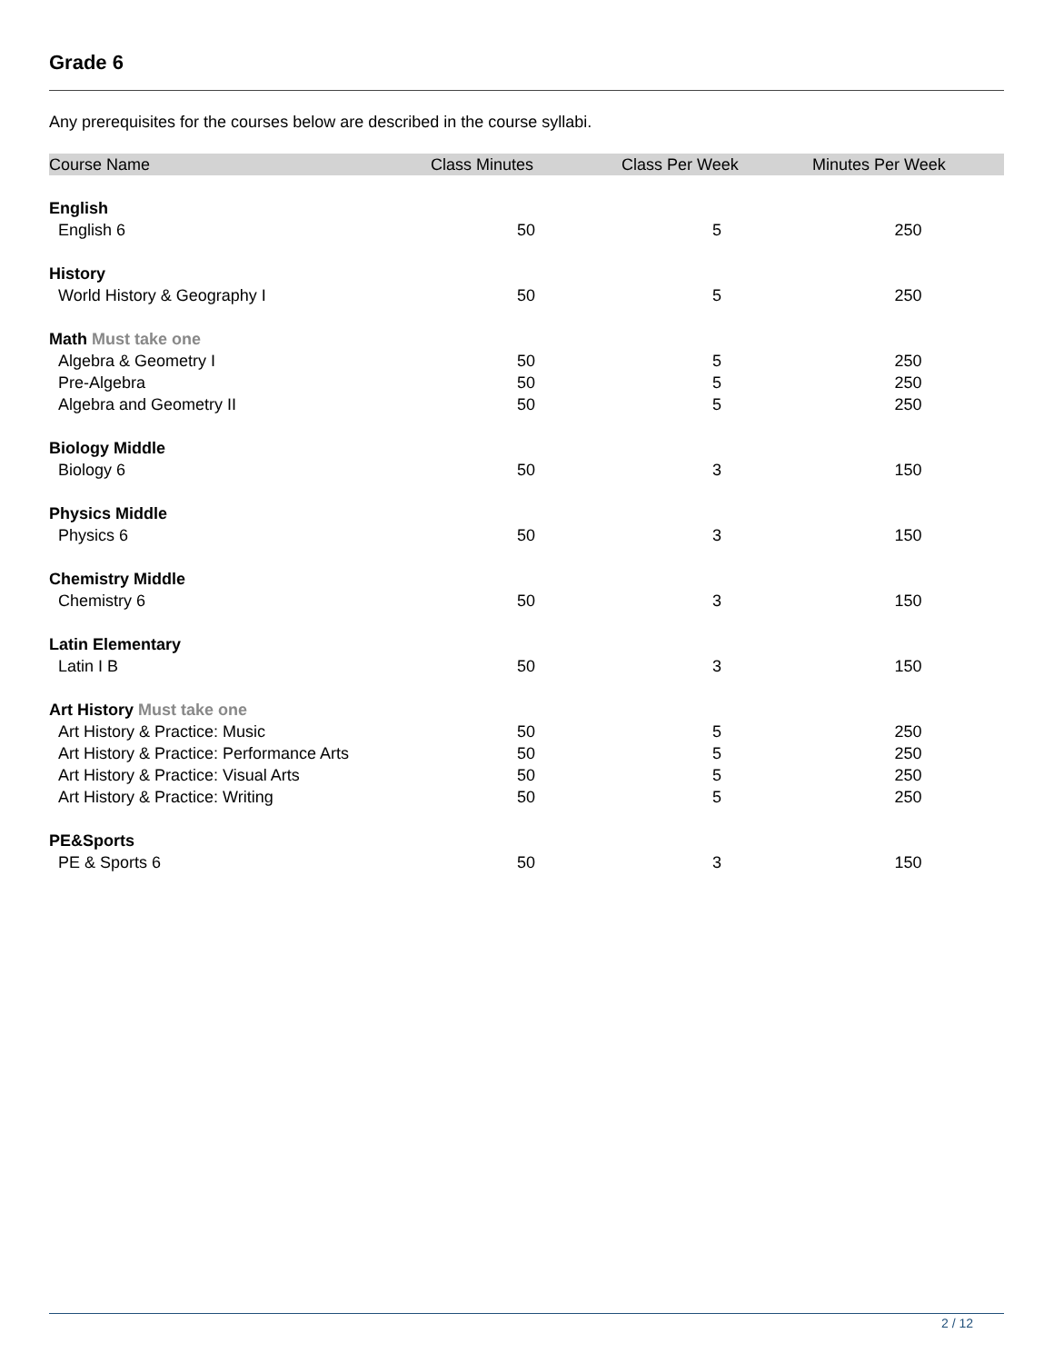Grade 6
Any prerequisites for the courses below are described in the course syllabi.
| Course Name | Class Minutes | Class Per Week | Minutes Per Week |
| --- | --- | --- | --- |
| English | | | |
| English 6 | 50 | 5 | 250 |
| History | | | |
| World History & Geography I | 50 | 5 | 250 |
| Math Must take one | | | |
| Algebra & Geometry I | 50 | 5 | 250 |
| Pre-Algebra | 50 | 5 | 250 |
| Algebra and Geometry II | 50 | 5 | 250 |
| Biology Middle | | | |
| Biology 6 | 50 | 3 | 150 |
| Physics Middle | | | |
| Physics 6 | 50 | 3 | 150 |
| Chemistry Middle | | | |
| Chemistry 6 | 50 | 3 | 150 |
| Latin Elementary | | | |
| Latin I B | 50 | 3 | 150 |
| Art History Must take one | | | |
| Art History & Practice: Music | 50 | 5 | 250 |
| Art History & Practice: Performance Arts | 50 | 5 | 250 |
| Art History & Practice: Visual Arts | 50 | 5 | 250 |
| Art History & Practice: Writing | 50 | 5 | 250 |
| PE&Sports | | | |
| PE & Sports 6 | 50 | 3 | 150 |
2 / 12